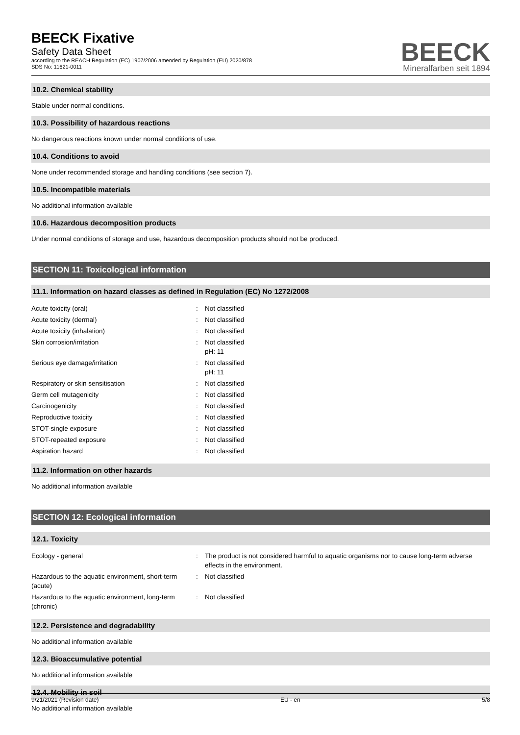BEECK Fixative
Safety Data Sheet
according to the REACH Regulation (EC) 1907/2006 amended by Regulation (EU) 2020/878
SDS No: 11621-0011
BEECK
Mineralfarben seit 1894
10.2. Chemical stability
Stable under normal conditions.
10.3. Possibility of hazardous reactions
No dangerous reactions known under normal conditions of use.
10.4. Conditions to avoid
None under recommended storage and handling conditions (see section 7).
10.5. Incompatible materials
No additional information available
10.6. Hazardous decomposition products
Under normal conditions of storage and use, hazardous decomposition products should not be produced.
SECTION 11: Toxicological information
11.1. Information on hazard classes as defined in Regulation (EC) No 1272/2008
| Acute toxicity (oral) | : | Not classified |
| Acute toxicity (dermal) | : | Not classified |
| Acute toxicity (inhalation) | : | Not classified |
| Skin corrosion/irritation | : | Not classified pH: 11 |
| Serious eye damage/irritation | : | Not classified pH: 11 |
| Respiratory or skin sensitisation | : | Not classified |
| Germ cell mutagenicity | : | Not classified |
| Carcinogenicity | : | Not classified |
| Reproductive toxicity | : | Not classified |
| STOT-single exposure | : | Not classified |
| STOT-repeated exposure | : | Not classified |
| Aspiration hazard | : | Not classified |
11.2. Information on other hazards
No additional information available
SECTION 12: Ecological information
12.1. Toxicity
| Ecology - general | : | The product is not considered harmful to aquatic organisms nor to cause long-term adverse effects in the environment. |
| Hazardous to the aquatic environment, short-term (acute) | : | Not classified |
| Hazardous to the aquatic environment, long-term (chronic) | : | Not classified |
12.2. Persistence and degradability
No additional information available
12.3. Bioaccumulative potential
No additional information available
12.4. Mobility in soil
No additional information available
9/21/2021 (Revision date) EU - en 5/8